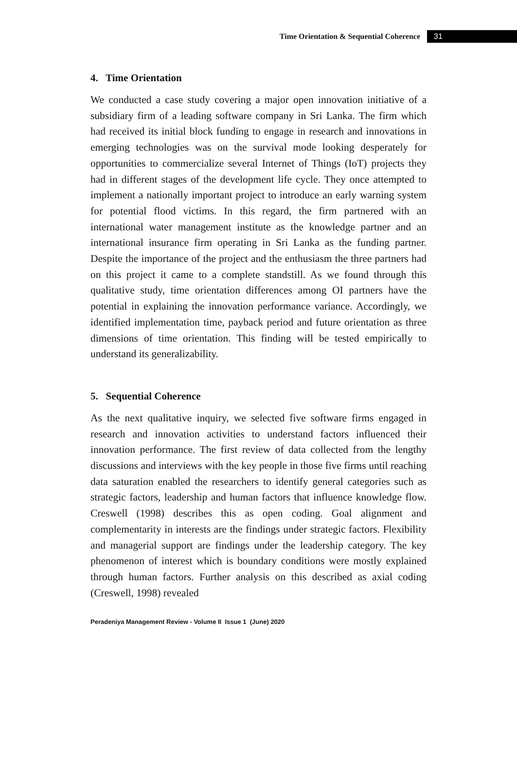Time Orientation & Sequential Coherence 31
4. Time Orientation
We conducted a case study covering a major open innovation initiative of a subsidiary firm of a leading software company in Sri Lanka. The firm which had received its initial block funding to engage in research and innovations in emerging technologies was on the survival mode looking desperately for opportunities to commercialize several Internet of Things (IoT) projects they had in different stages of the development life cycle. They once attempted to implement a nationally important project to introduce an early warning system for potential flood victims. In this regard, the firm partnered with an international water management institute as the knowledge partner and an international insurance firm operating in Sri Lanka as the funding partner. Despite the importance of the project and the enthusiasm the three partners had on this project it came to a complete standstill. As we found through this qualitative study, time orientation differences among OI partners have the potential in explaining the innovation performance variance. Accordingly, we identified implementation time, payback period and future orientation as three dimensions of time orientation. This finding will be tested empirically to understand its generalizability.
5. Sequential Coherence
As the next qualitative inquiry, we selected five software firms engaged in research and innovation activities to understand factors influenced their innovation performance. The first review of data collected from the lengthy discussions and interviews with the key people in those five firms until reaching data saturation enabled the researchers to identify general categories such as strategic factors, leadership and human factors that influence knowledge flow. Creswell (1998) describes this as open coding. Goal alignment and complementarity in interests are the findings under strategic factors. Flexibility and managerial support are findings under the leadership category. The key phenomenon of interest which is boundary conditions were mostly explained through human factors. Further analysis on this described as axial coding (Creswell, 1998) revealed
Peradeniya Management Review - Volume II Issue 1 (June) 2020